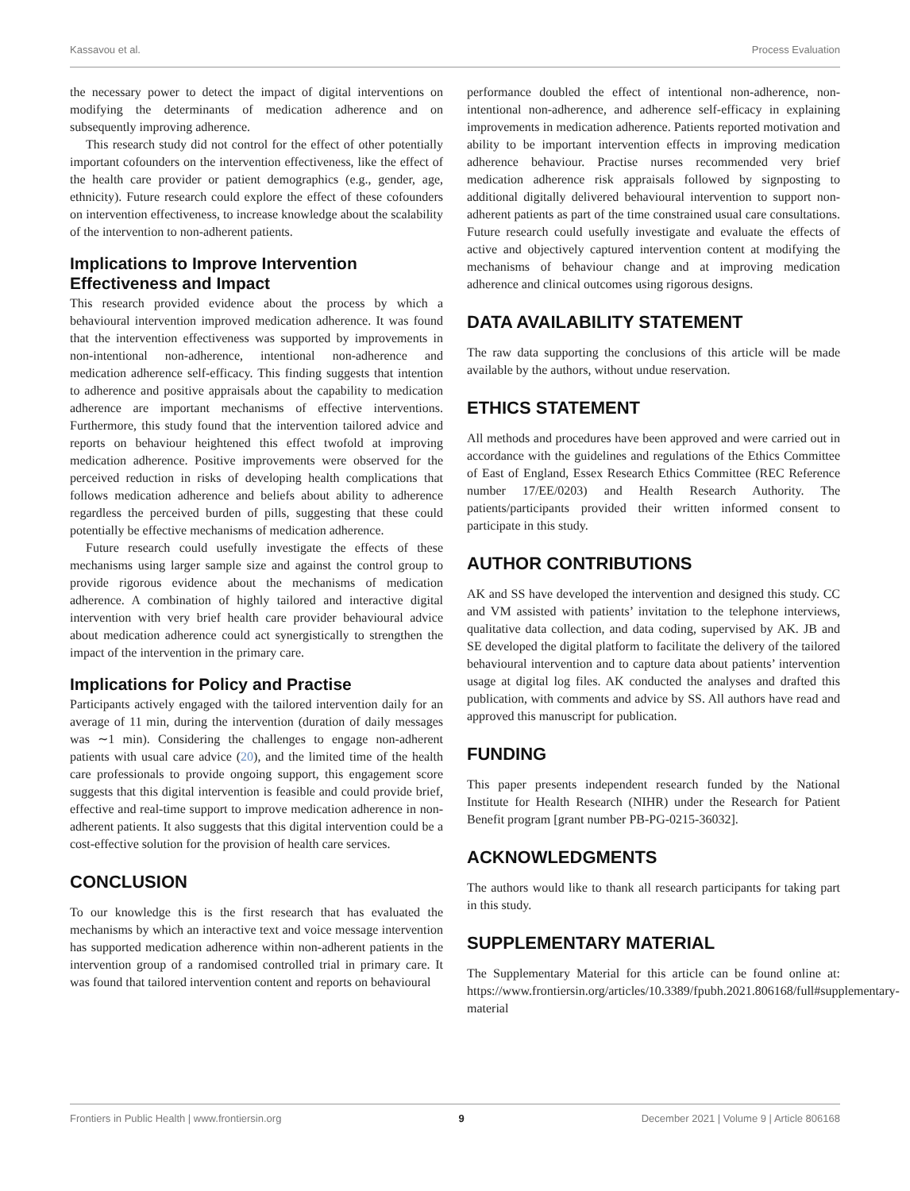Kassavou et al. Process Evaluation
the necessary power to detect the impact of digital interventions on modifying the determinants of medication adherence and on subsequently improving adherence.
This research study did not control for the effect of other potentially important cofounders on the intervention effectiveness, like the effect of the health care provider or patient demographics (e.g., gender, age, ethnicity). Future research could explore the effect of these cofounders on intervention effectiveness, to increase knowledge about the scalability of the intervention to non-adherent patients.
Implications to Improve Intervention Effectiveness and Impact
This research provided evidence about the process by which a behavioural intervention improved medication adherence. It was found that the intervention effectiveness was supported by improvements in non-intentional non-adherence, intentional non-adherence and medication adherence self-efficacy. This finding suggests that intention to adherence and positive appraisals about the capability to medication adherence are important mechanisms of effective interventions. Furthermore, this study found that the intervention tailored advice and reports on behaviour heightened this effect twofold at improving medication adherence. Positive improvements were observed for the perceived reduction in risks of developing health complications that follows medication adherence and beliefs about ability to adherence regardless the perceived burden of pills, suggesting that these could potentially be effective mechanisms of medication adherence.
Future research could usefully investigate the effects of these mechanisms using larger sample size and against the control group to provide rigorous evidence about the mechanisms of medication adherence. A combination of highly tailored and interactive digital intervention with very brief health care provider behavioural advice about medication adherence could act synergistically to strengthen the impact of the intervention in the primary care.
Implications for Policy and Practise
Participants actively engaged with the tailored intervention daily for an average of 11 min, during the intervention (duration of daily messages was ∼1 min). Considering the challenges to engage non-adherent patients with usual care advice (20), and the limited time of the health care professionals to provide ongoing support, this engagement score suggests that this digital intervention is feasible and could provide brief, effective and real-time support to improve medication adherence in non-adherent patients. It also suggests that this digital intervention could be a cost-effective solution for the provision of health care services.
CONCLUSION
To our knowledge this is the first research that has evaluated the mechanisms by which an interactive text and voice message intervention has supported medication adherence within non-adherent patients in the intervention group of a randomised controlled trial in primary care. It was found that tailored intervention content and reports on behavioural
performance doubled the effect of intentional non-adherence, non-intentional non-adherence, and adherence self-efficacy in explaining improvements in medication adherence. Patients reported motivation and ability to be important intervention effects in improving medication adherence behaviour. Practise nurses recommended very brief medication adherence risk appraisals followed by signposting to additional digitally delivered behavioural intervention to support non-adherent patients as part of the time constrained usual care consultations. Future research could usefully investigate and evaluate the effects of active and objectively captured intervention content at modifying the mechanisms of behaviour change and at improving medication adherence and clinical outcomes using rigorous designs.
DATA AVAILABILITY STATEMENT
The raw data supporting the conclusions of this article will be made available by the authors, without undue reservation.
ETHICS STATEMENT
All methods and procedures have been approved and were carried out in accordance with the guidelines and regulations of the Ethics Committee of East of England, Essex Research Ethics Committee (REC Reference number 17/EE/0203) and Health Research Authority. The patients/participants provided their written informed consent to participate in this study.
AUTHOR CONTRIBUTIONS
AK and SS have developed the intervention and designed this study. CC and VM assisted with patients’ invitation to the telephone interviews, qualitative data collection, and data coding, supervised by AK. JB and SE developed the digital platform to facilitate the delivery of the tailored behavioural intervention and to capture data about patients’ intervention usage at digital log files. AK conducted the analyses and drafted this publication, with comments and advice by SS. All authors have read and approved this manuscript for publication.
FUNDING
This paper presents independent research funded by the National Institute for Health Research (NIHR) under the Research for Patient Benefit program [grant number PB-PG-0215-36032].
ACKNOWLEDGMENTS
The authors would like to thank all research participants for taking part in this study.
SUPPLEMENTARY MATERIAL
The Supplementary Material for this article can be found online at: https://www.frontiersin.org/articles/10.3389/fpubh.2021.806168/full#supplementary-material
Frontiers in Public Health | www.frontiersin.org 9 December 2021 | Volume 9 | Article 806168